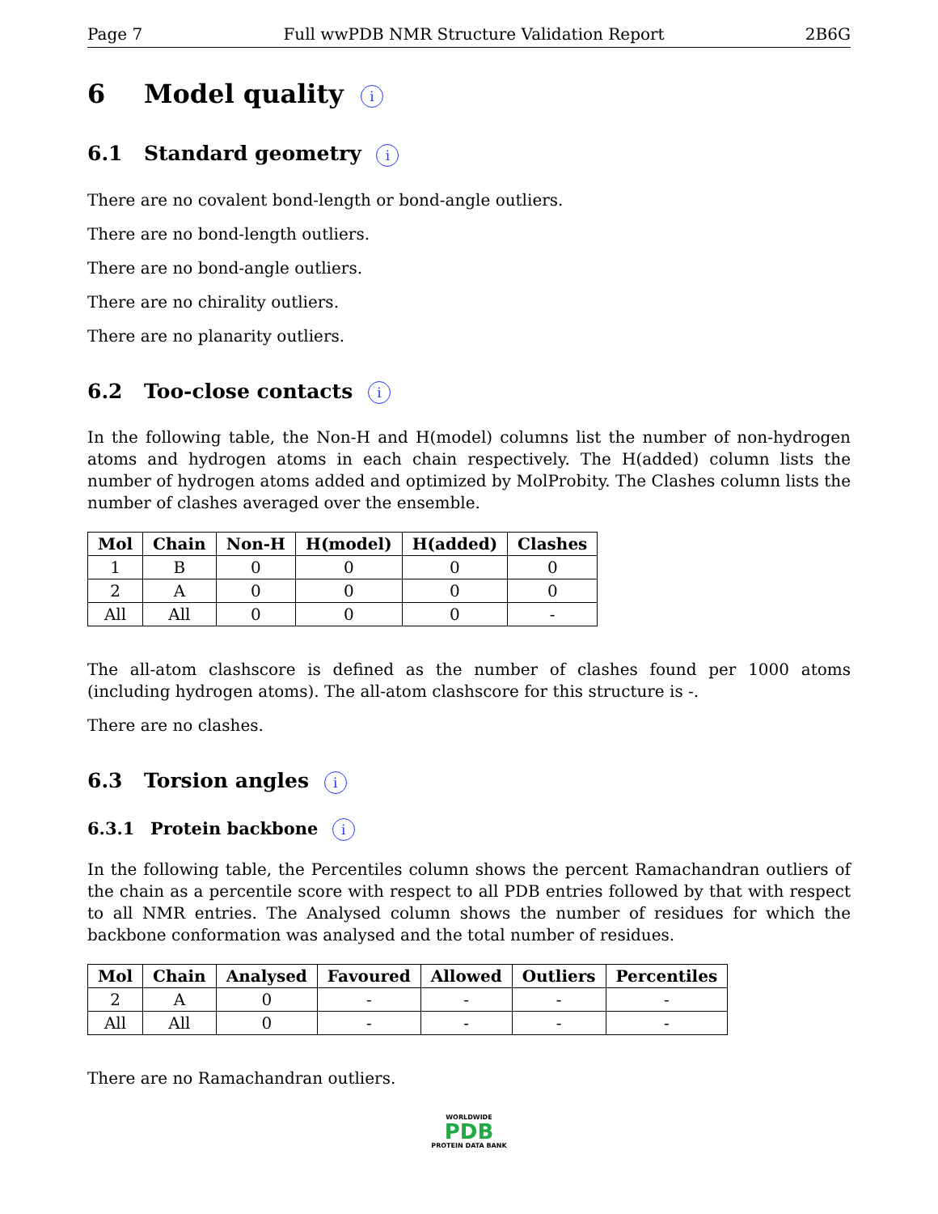Page 7 Full wwPDB NMR Structure Validation Report 2B6G
6 Model quality i
6.1 Standard geometry i
There are no covalent bond-length or bond-angle outliers.
There are no bond-length outliers.
There are no bond-angle outliers.
There are no chirality outliers.
There are no planarity outliers.
6.2 Too-close contacts i
In the following table, the Non-H and H(model) columns list the number of non-hydrogen atoms and hydrogen atoms in each chain respectively. The H(added) column lists the number of hydrogen atoms added and optimized by MolProbity. The Clashes column lists the number of clashes averaged over the ensemble.
| Mol | Chain | Non-H | H(model) | H(added) | Clashes |
| --- | --- | --- | --- | --- | --- |
| 1 | B | 0 | 0 | 0 | 0 |
| 2 | A | 0 | 0 | 0 | 0 |
| All | All | 0 | 0 | 0 | - |
The all-atom clashscore is defined as the number of clashes found per 1000 atoms (including hydrogen atoms). The all-atom clashscore for this structure is -.
There are no clashes.
6.3 Torsion angles i
6.3.1 Protein backbone i
In the following table, the Percentiles column shows the percent Ramachandran outliers of the chain as a percentile score with respect to all PDB entries followed by that with respect to all NMR entries. The Analysed column shows the number of residues for which the backbone conformation was analysed and the total number of residues.
| Mol | Chain | Analysed | Favoured | Allowed | Outliers | Percentiles |
| --- | --- | --- | --- | --- | --- | --- |
| 2 | A | 0 | - | - | - | - |
| All | All | 0 | - | - | - | - |
There are no Ramachandran outliers.
WORLDWIDE
PDB
PROTEIN DATA BANK